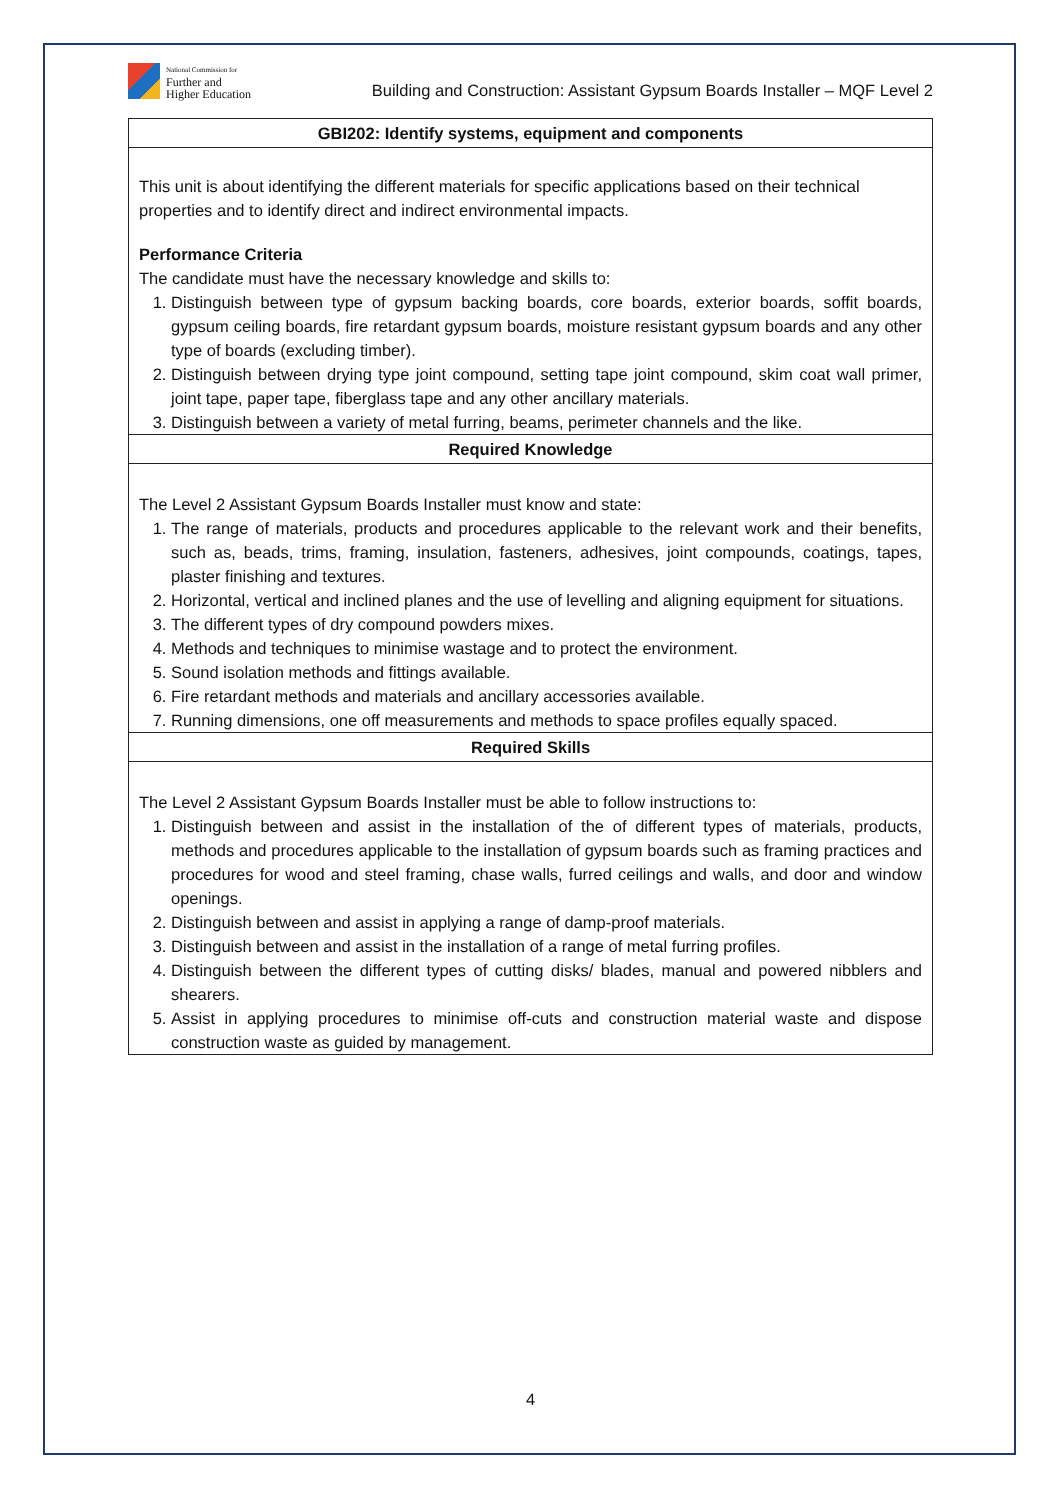National Commission for
Further and
Higher Education
Building and Construction: Assistant Gypsum Boards Installer – MQF Level 2
| GBI202: Identify systems, equipment and components |
| This unit is about identifying the different materials for specific applications based on their technical properties and to identify direct and indirect environmental impacts. Performance Criteria The candidate must have the necessary knowledge and skills to: 1. Distinguish between type of gypsum backing boards, core boards, exterior boards, soffit boards, gypsum ceiling boards, fire retardant gypsum boards, moisture resistant gypsum boards and any other type of boards (excluding timber). 2. Distinguish between drying type joint compound, setting tape joint compound, skim coat wall primer, joint tape, paper tape, fiberglass tape and any other ancillary materials. 3. Distinguish between a variety of metal furring, beams, perimeter channels and the like. |
| Required Knowledge |
| The Level 2 Assistant Gypsum Boards Installer must know and state: 1. The range of materials, products and procedures applicable to the relevant work and their benefits, such as, beads, trims, framing, insulation, fasteners, adhesives, joint compounds, coatings, tapes, plaster finishing and textures. 2. Horizontal, vertical and inclined planes and the use of levelling and aligning equipment for situations. 3. The different types of dry compound powders mixes. 4. Methods and techniques to minimise wastage and to protect the environment. 5. Sound isolation methods and fittings available. 6. Fire retardant methods and materials and ancillary accessories available. 7. Running dimensions, one off measurements and methods to space profiles equally spaced. |
| Required Skills |
| The Level 2 Assistant Gypsum Boards Installer must be able to follow instructions to: 1. Distinguish between and assist in the installation of the of different types of materials, products, methods and procedures applicable to the installation of gypsum boards such as framing practices and procedures for wood and steel framing, chase walls, furred ceilings and walls, and door and window openings. 2. Distinguish between and assist in applying a range of damp-proof materials. 3. Distinguish between and assist in the installation of a range of metal furring profiles. 4. Distinguish between the different types of cutting disks/ blades, manual and powered nibblers and shearers. 5. Assist in applying procedures to minimise off-cuts and construction material waste and dispose construction waste as guided by management. |
4